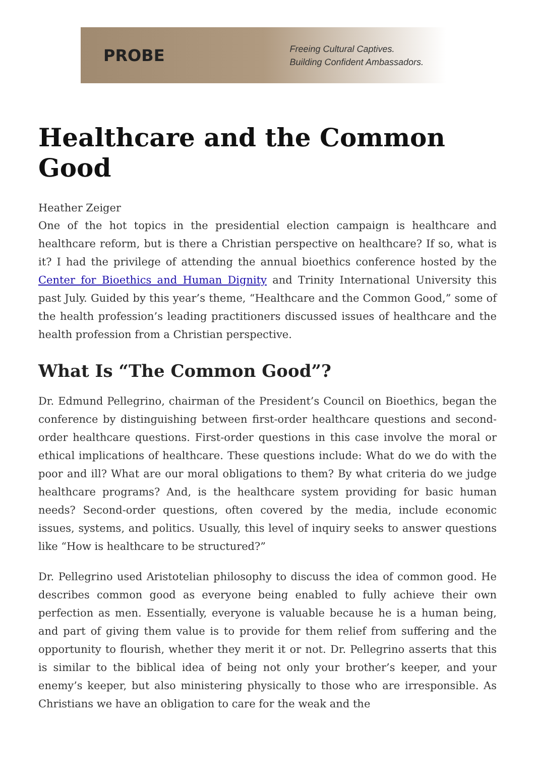PROBE
Freeing Cultural Captives.
Building Confident Ambassadors.
Healthcare and the Common Good
Heather Zeiger
One of the hot topics in the presidential election campaign is healthcare and healthcare reform, but is there a Christian perspective on healthcare? If so, what is it? I had the privilege of attending the annual bioethics conference hosted by the Center for Bioethics and Human Dignity and Trinity International University this past July. Guided by this year’s theme, “Healthcare and the Common Good,” some of the health profession’s leading practitioners discussed issues of healthcare and the health profession from a Christian perspective.
What Is “The Common Good”?
Dr. Edmund Pellegrino, chairman of the President’s Council on Bioethics, began the conference by distinguishing between first-order healthcare questions and second-order healthcare questions. First-order questions in this case involve the moral or ethical implications of healthcare. These questions include: What do we do with the poor and ill? What are our moral obligations to them? By what criteria do we judge healthcare programs? And, is the healthcare system providing for basic human needs? Second-order questions, often covered by the media, include economic issues, systems, and politics. Usually, this level of inquiry seeks to answer questions like “How is healthcare to be structured?”
Dr. Pellegrino used Aristotelian philosophy to discuss the idea of common good. He describes common good as everyone being enabled to fully achieve their own perfection as men. Essentially, everyone is valuable because he is a human being, and part of giving them value is to provide for them relief from suffering and the opportunity to flourish, whether they merit it or not. Dr. Pellegrino asserts that this is similar to the biblical idea of being not only your brother’s keeper, and your enemy’s keeper, but also ministering physically to those who are irresponsible. As Christians we have an obligation to care for the weak and the